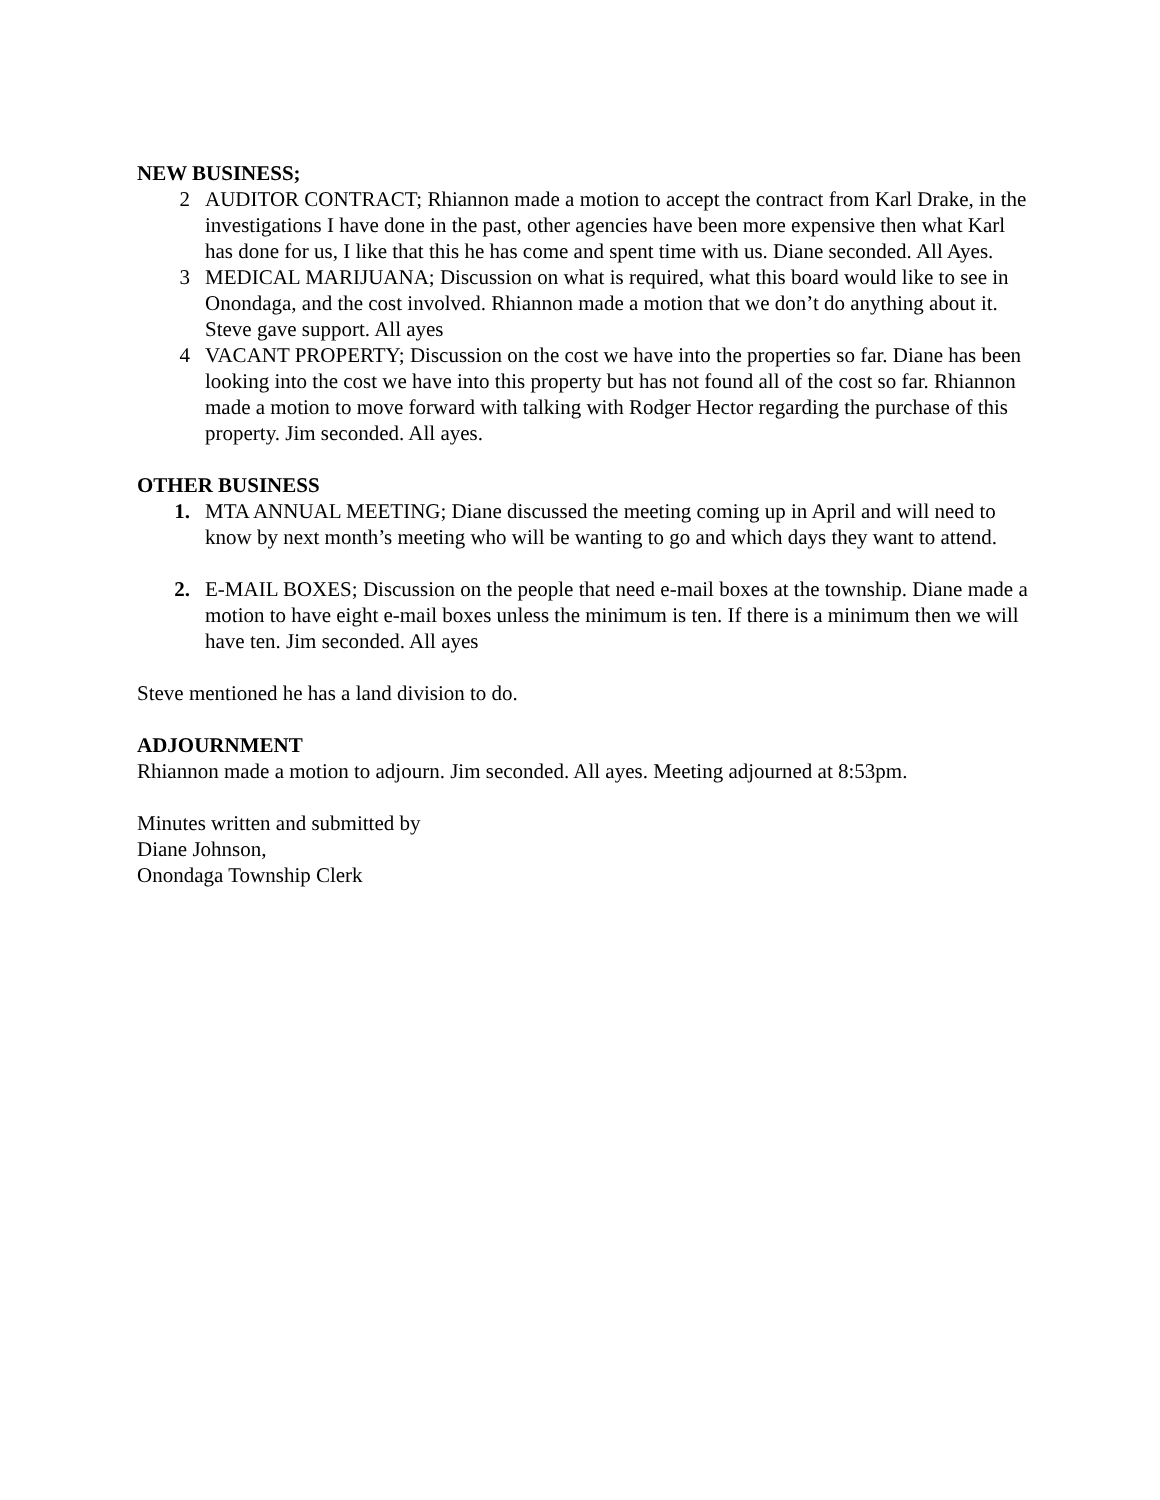NEW BUSINESS;
2 AUDITOR CONTRACT; Rhiannon made a motion to accept the contract from Karl Drake, in the investigations I have done in the past, other agencies have been more expensive then what Karl has done for us, I like that this he has come and spent time with us. Diane seconded. All Ayes.
3 MEDICAL MARIJUANA; Discussion on what is required, what this board would like to see in Onondaga, and the cost involved. Rhiannon made a motion that we don’t do anything about it. Steve gave support. All ayes
4 VACANT PROPERTY; Discussion on the cost we have into the properties so far. Diane has been looking into the cost we have into this property but has not found all of the cost so far. Rhiannon made a motion to move forward with talking with Rodger Hector regarding the purchase of this property. Jim seconded. All ayes.
OTHER BUSINESS
1. MTA ANNUAL MEETING; Diane discussed the meeting coming up in April and will need to know by next month’s meeting who will be wanting to go and which days they want to attend.
2. E-MAIL BOXES; Discussion on the people that need e-mail boxes at the township. Diane made a motion to have eight e-mail boxes unless the minimum is ten. If there is a minimum then we will have ten. Jim seconded. All ayes
Steve mentioned he has a land division to do.
ADJOURNMENT
Rhiannon made a motion to adjourn. Jim seconded. All ayes. Meeting adjourned at 8:53pm.
Minutes written and submitted by
Diane Johnson,
Onondaga Township Clerk